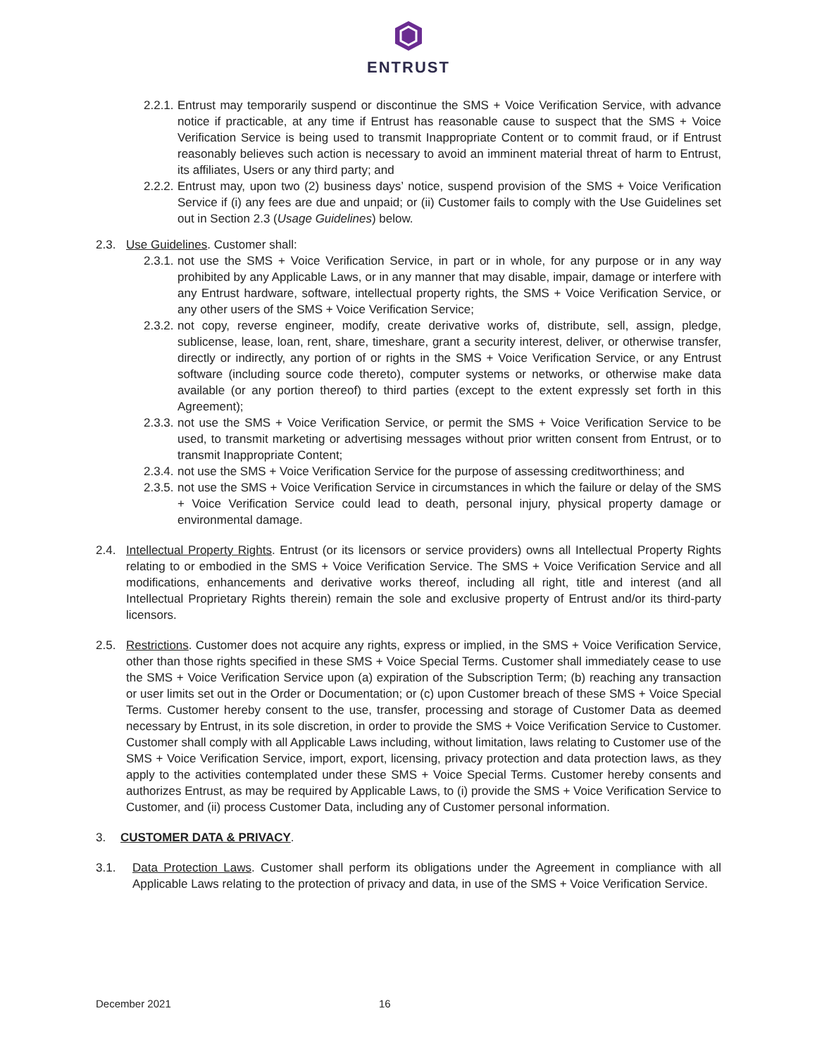ENTRUST
2.2.1.
Entrust may temporarily suspend or discontinue the SMS + Voice Verification Service, with advance notice if practicable, at any time if Entrust has reasonable cause to suspect that the SMS + Voice Verification Service is being used to transmit Inappropriate Content or to commit fraud, or if Entrust reasonably believes such action is necessary to avoid an imminent material threat of harm to Entrust, its affiliates, Users or any third party; and
2.2.2.
Entrust may, upon two (2) business days’ notice, suspend provision of the SMS + Voice Verification Service if (i) any fees are due and unpaid; or (ii) Customer fails to comply with the Use Guidelines set out in Section 2.3 (Usage Guidelines) below.
2.3. Use Guidelines. Customer shall:
2.3.1.
not use the SMS + Voice Verification Service, in part or in whole, for any purpose or in any way prohibited by any Applicable Laws, or in any manner that may disable, impair, damage or interfere with any Entrust hardware, software, intellectual property rights, the SMS + Voice Verification Service, or any other users of the SMS + Voice Verification Service;
2.3.2.
not copy, reverse engineer, modify, create derivative works of, distribute, sell, assign, pledge, sublicense, lease, loan, rent, share, timeshare, grant a security interest, deliver, or otherwise transfer, directly or indirectly, any portion of or rights in the SMS + Voice Verification Service, or any Entrust software (including source code thereto), computer systems or networks, or otherwise make data available (or any portion thereof) to third parties (except to the extent expressly set forth in this Agreement);
2.3.3.
not use the SMS + Voice Verification Service, or permit the SMS + Voice Verification Service to be used, to transmit marketing or advertising messages without prior written consent from Entrust, or to transmit Inappropriate Content;
2.3.4.
not use the SMS + Voice Verification Service for the purpose of assessing creditworthiness; and
2.3.5.
not use the SMS + Voice Verification Service in circumstances in which the failure or delay of the SMS + Voice Verification Service could lead to death, personal injury, physical property damage or environmental damage.
2.4. Intellectual Property Rights. Entrust (or its licensors or service providers) owns all Intellectual Property Rights relating to or embodied in the SMS + Voice Verification Service. The SMS + Voice Verification Service and all modifications, enhancements and derivative works thereof, including all right, title and interest (and all Intellectual Proprietary Rights therein) remain the sole and exclusive property of Entrust and/or its third-party licensors.
2.5. Restrictions. Customer does not acquire any rights, express or implied, in the SMS + Voice Verification Service, other than those rights specified in these SMS + Voice Special Terms. Customer shall immediately cease to use the SMS + Voice Verification Service upon (a) expiration of the Subscription Term; (b) reaching any transaction or user limits set out in the Order or Documentation; or (c) upon Customer breach of these SMS + Voice Special Terms. Customer hereby consent to the use, transfer, processing and storage of Customer Data as deemed necessary by Entrust, in its sole discretion, in order to provide the SMS + Voice Verification Service to Customer. Customer shall comply with all Applicable Laws including, without limitation, laws relating to Customer use of the SMS + Voice Verification Service, import, export, licensing, privacy protection and data protection laws, as they apply to the activities contemplated under these SMS + Voice Special Terms. Customer hereby consents and authorizes Entrust, as may be required by Applicable Laws, to (i) provide the SMS + Voice Verification Service to Customer, and (ii) process Customer Data, including any of Customer personal information.
3. CUSTOMER DATA & PRIVACY.
3.1. Data Protection Laws. Customer shall perform its obligations under the Agreement in compliance with all Applicable Laws relating to the protection of privacy and data, in use of the SMS + Voice Verification Service.
December 2021 16